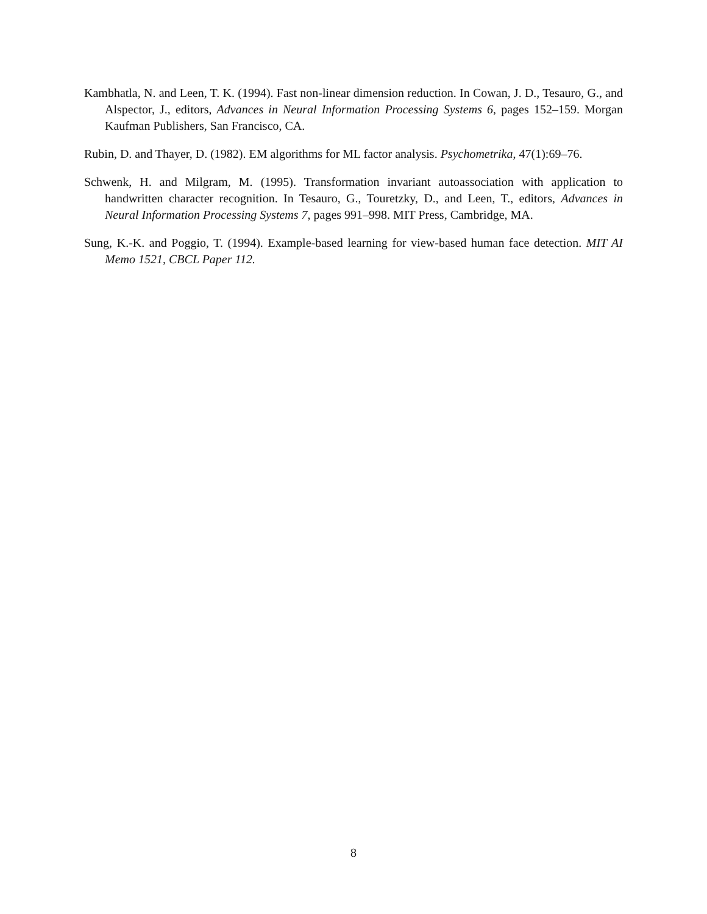Kambhatla, N. and Leen, T. K. (1994). Fast non-linear dimension reduction. In Cowan, J. D., Tesauro, G., and Alspector, J., editors, Advances in Neural Information Processing Systems 6, pages 152–159. Morgan Kaufman Publishers, San Francisco, CA.
Rubin, D. and Thayer, D. (1982). EM algorithms for ML factor analysis. Psychometrika, 47(1):69–76.
Schwenk, H. and Milgram, M. (1995). Transformation invariant autoassociation with application to handwritten character recognition. In Tesauro, G., Touretzky, D., and Leen, T., editors, Advances in Neural Information Processing Systems 7, pages 991–998. MIT Press, Cambridge, MA.
Sung, K.-K. and Poggio, T. (1994). Example-based learning for view-based human face detection. MIT AI Memo 1521, CBCL Paper 112.
8